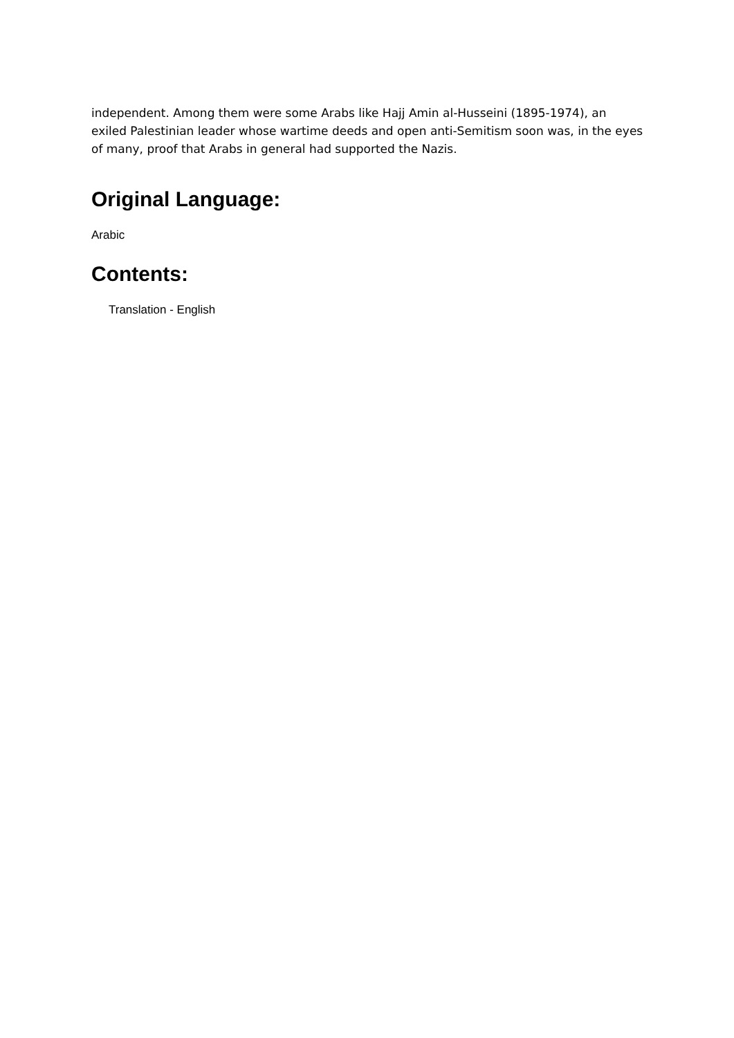independent. Among them were some Arabs like Hajj Amin al-Husseini (1895-1974), an exiled Palestinian leader whose wartime deeds and open anti-Semitism soon was, in the eyes of many, proof that Arabs in general had supported the Nazis.
Original Language:
Arabic
Contents:
Translation - English